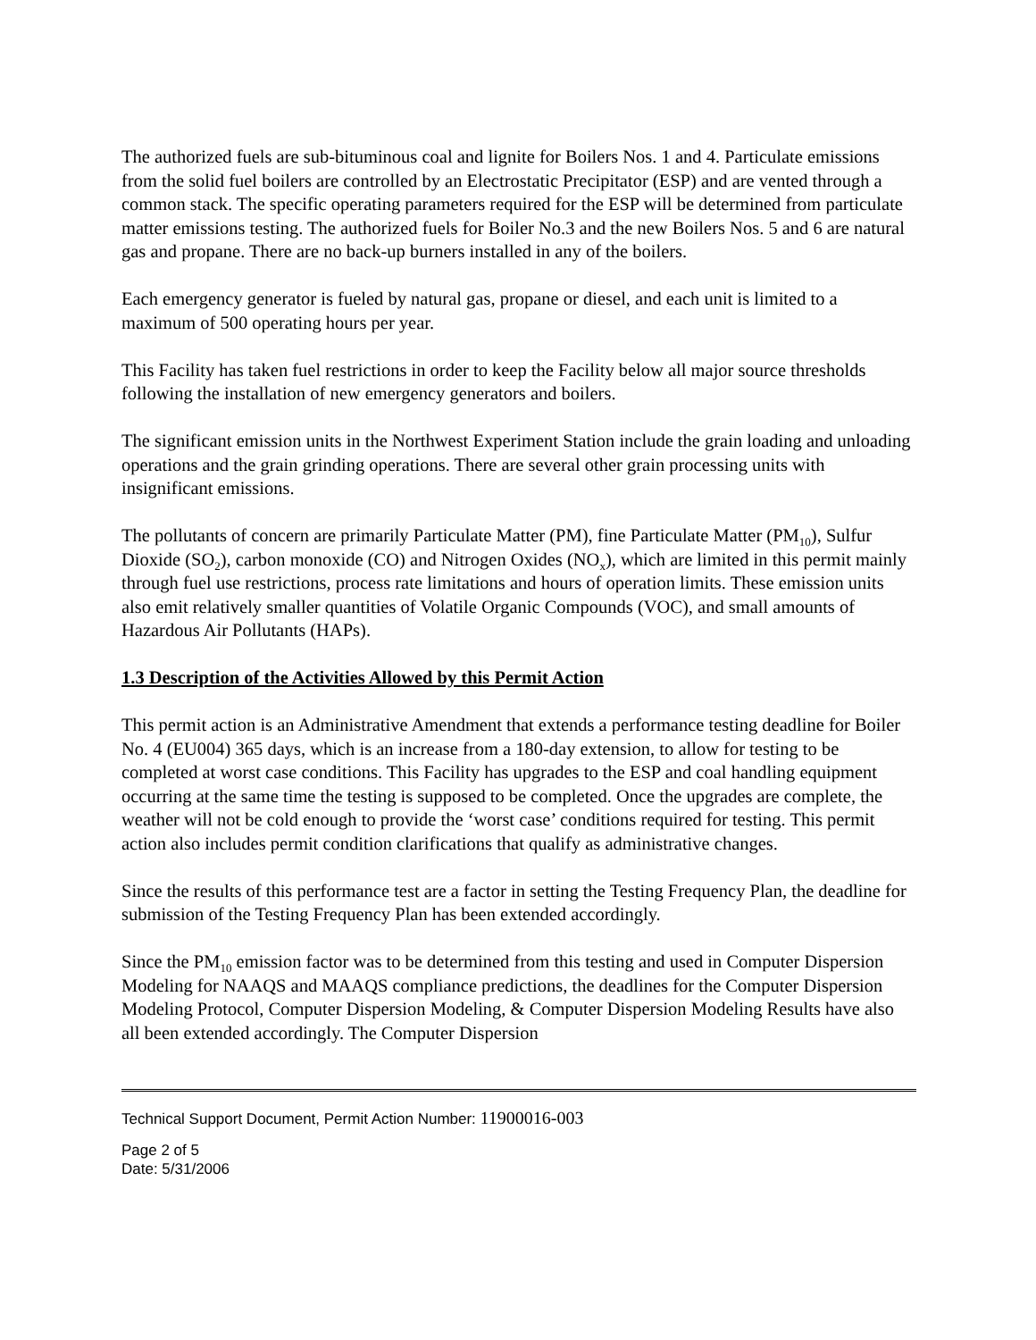The authorized fuels are sub-bituminous coal and lignite for Boilers Nos. 1 and 4. Particulate emissions from the solid fuel boilers are controlled by an Electrostatic Precipitator (ESP) and are vented through a common stack. The specific operating parameters required for the ESP will be determined from particulate matter emissions testing. The authorized fuels for Boiler No.3 and the new Boilers Nos. 5 and 6 are natural gas and propane. There are no back-up burners installed in any of the boilers.
Each emergency generator is fueled by natural gas, propane or diesel, and each unit is limited to a maximum of 500 operating hours per year.
This Facility has taken fuel restrictions in order to keep the Facility below all major source thresholds following the installation of new emergency generators and boilers.
The significant emission units in the Northwest Experiment Station include the grain loading and unloading operations and the grain grinding operations. There are several other grain processing units with insignificant emissions.
The pollutants of concern are primarily Particulate Matter (PM), fine Particulate Matter (PM<sub>10</sub>), Sulfur Dioxide (SO<sub>2</sub>), carbon monoxide (CO) and Nitrogen Oxides (NO<sub>x</sub>), which are limited in this permit mainly through fuel use restrictions, process rate limitations and hours of operation limits. These emission units also emit relatively smaller quantities of Volatile Organic Compounds (VOC), and small amounts of Hazardous Air Pollutants (HAPs).
1.3 Description of the Activities Allowed by this Permit Action
This permit action is an Administrative Amendment that extends a performance testing deadline for Boiler No. 4 (EU004) 365 days, which is an increase from a 180-day extension, to allow for testing to be completed at worst case conditions. This Facility has upgrades to the ESP and coal handling equipment occurring at the same time the testing is supposed to be completed. Once the upgrades are complete, the weather will not be cold enough to provide the ‘worst case’ conditions required for testing. This permit action also includes permit condition clarifications that qualify as administrative changes.
Since the results of this performance test are a factor in setting the Testing Frequency Plan, the deadline for submission of the Testing Frequency Plan has been extended accordingly.
Since the PM<sub>10</sub> emission factor was to be determined from this testing and used in Computer Dispersion Modeling for NAAQS and MAAQS compliance predictions, the deadlines for the Computer Dispersion Modeling Protocol, Computer Dispersion Modeling, & Computer Dispersion Modeling Results have also all been extended accordingly. The Computer Dispersion
Technical Support Document, Permit Action Number: 11900016-003
Page 2 of 5
Date: 5/31/2006